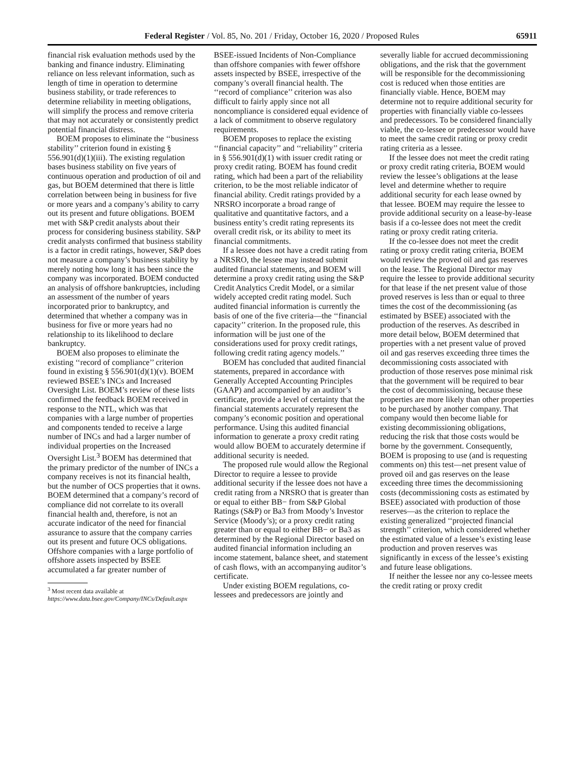Federal Register / Vol. 85, No. 201 / Friday, October 16, 2020 / Proposed Rules 65911
financial risk evaluation methods used by the banking and finance industry. Eliminating reliance on less relevant information, such as length of time in operation to determine business stability, or trade references to determine reliability in meeting obligations, will simplify the process and remove criteria that may not accurately or consistently predict potential financial distress.
BOEM proposes to eliminate the ‘‘business stability’’ criterion found in existing § 556.901(d)(1)(iii). The existing regulation bases business stability on five years of continuous operation and production of oil and gas, but BOEM determined that there is little correlation between being in business for five or more years and a company’s ability to carry out its present and future obligations. BOEM met with S&P credit analysts about their process for considering business stability. S&P credit analysts confirmed that business stability is a factor in credit ratings, however, S&P does not measure a company’s business stability by merely noting how long it has been since the company was incorporated. BOEM conducted an analysis of offshore bankruptcies, including an assessment of the number of years incorporated prior to bankruptcy, and determined that whether a company was in business for five or more years had no relationship to its likelihood to declare bankruptcy.
BOEM also proposes to eliminate the existing ‘‘record of compliance’’ criterion found in existing § 556.901(d)(1)(v). BOEM reviewed BSEE’s INCs and Increased Oversight List. BOEM’s review of these lists confirmed the feedback BOEM received in response to the NTL, which was that companies with a large number of properties and components tended to receive a large number of INCs and had a larger number of individual properties on the Increased Oversight List.<sup>3</sup> BOEM has determined that the primary predictor of the number of INCs a company receives is not its financial health, but the number of OCS properties that it owns. BOEM determined that a company’s record of compliance did not correlate to its overall financial health and, therefore, is not an accurate indicator of the need for financial assurance to assure that the company carries out its present and future OCS obligations. Offshore companies with a large portfolio of offshore assets inspected by BSEE accumulated a far greater number of
<sup>3</sup> Most recent data available at https://www.data.bsee.gov/Company/INCs/Default.aspx
BSEE-issued Incidents of Non-Compliance than offshore companies with fewer offshore assets inspected by BSEE, irrespective of the company’s overall financial health. The ‘‘record of compliance’’ criterion was also difficult to fairly apply since not all noncompliance is considered equal evidence of a lack of commitment to observe regulatory requirements.
BOEM proposes to replace the existing ‘‘financial capacity’’ and ‘‘reliability’’ criteria in § 556.901(d)(1) with issuer credit rating or proxy credit rating. BOEM has found credit rating, which had been a part of the reliability criterion, to be the most reliable indicator of financial ability. Credit ratings provided by a NRSRO incorporate a broad range of qualitative and quantitative factors, and a business entity’s credit rating represents its overall credit risk, or its ability to meet its financial commitments.
If a lessee does not have a credit rating from a NRSRO, the lessee may instead submit audited financial statements, and BOEM will determine a proxy credit rating using the S&P Credit Analytics Credit Model, or a similar widely accepted credit rating model. Such audited financial information is currently the basis of one of the five criteria—the ‘‘financial capacity’’ criterion. In the proposed rule, this information will be just one of the considerations used for proxy credit ratings, following credit rating agency models.’’
BOEM has concluded that audited financial statements, prepared in accordance with Generally Accepted Accounting Principles (GAAP) and accompanied by an auditor’s certificate, provide a level of certainty that the financial statements accurately represent the company’s economic position and operational performance. Using this audited financial information to generate a proxy credit rating would allow BOEM to accurately determine if additional security is needed.
The proposed rule would allow the Regional Director to require a lessee to provide additional security if the lessee does not have a credit rating from a NRSRO that is greater than or equal to either BB− from S&P Global Ratings (S&P) or Ba3 from Moody’s Investor Service (Moody’s); or a proxy credit rating greater than or equal to either BB− or Ba3 as determined by the Regional Director based on audited financial information including an income statement, balance sheet, and statement of cash flows, with an accompanying auditor’s certificate.
Under existing BOEM regulations, co-lessees and predecessors are jointly and
severally liable for accrued decommissioning obligations, and the risk that the government will be responsible for the decommissioning cost is reduced when those entities are financially viable. Hence, BOEM may determine not to require additional security for properties with financially viable co-lessees and predecessors. To be considered financially viable, the co-lessee or predecessor would have to meet the same credit rating or proxy credit rating criteria as a lessee.
If the lessee does not meet the credit rating or proxy credit rating criteria, BOEM would review the lessee’s obligations at the lease level and determine whether to require additional security for each lease owned by that lessee. BOEM may require the lessee to provide additional security on a lease-by-lease basis if a co-lessee does not meet the credit rating or proxy credit rating criteria.
If the co-lessee does not meet the credit rating or proxy credit rating criteria, BOEM would review the proved oil and gas reserves on the lease. The Regional Director may require the lessee to provide additional security for that lease if the net present value of those proved reserves is less than or equal to three times the cost of the decommissioning (as estimated by BSEE) associated with the production of the reserves. As described in more detail below, BOEM determined that properties with a net present value of proved oil and gas reserves exceeding three times the decommissioning costs associated with production of those reserves pose minimal risk that the government will be required to bear the cost of decommissioning, because these properties are more likely than other properties to be purchased by another company. That company would then become liable for existing decommissioning obligations, reducing the risk that those costs would be borne by the government. Consequently, BOEM is proposing to use (and is requesting comments on) this test—net present value of proved oil and gas reserves on the lease exceeding three times the decommissioning costs (decommissioning costs as estimated by BSEE) associated with production of those reserves—as the criterion to replace the existing generalized ‘‘projected financial strength’’ criterion, which considered whether the estimated value of a lessee’s existing lease production and proven reserves was significantly in excess of the lessee’s existing and future lease obligations.
If neither the lessee nor any co-lessee meets the credit rating or proxy credit